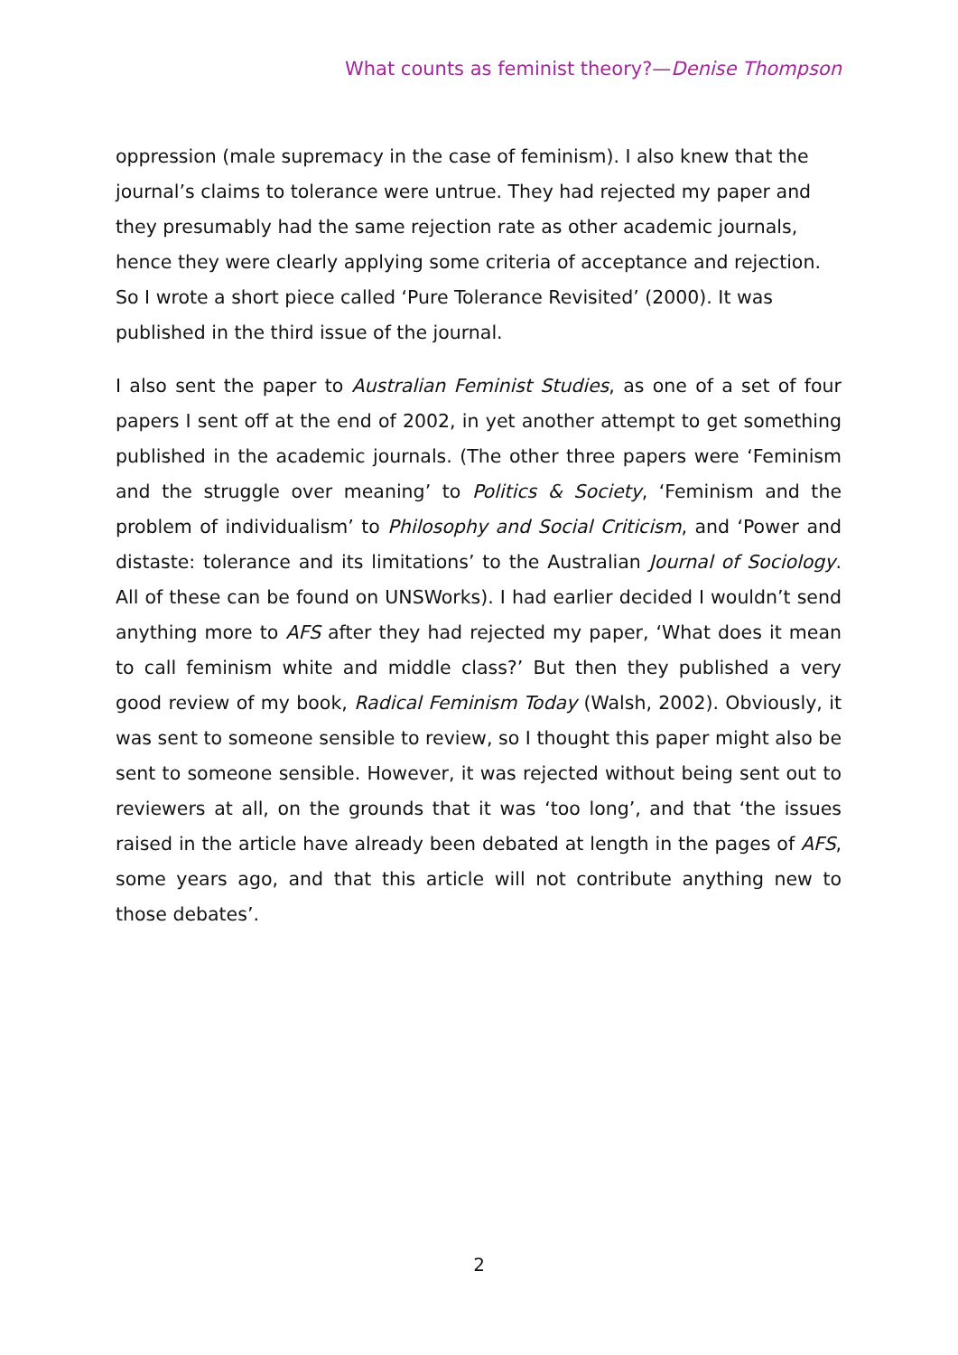What counts as feminist theory?—Denise Thompson
oppression (male supremacy in the case of feminism). I also knew that the journal’s claims to tolerance were untrue. They had rejected my paper and they presumably had the same rejection rate as other academic journals, hence they were clearly applying some criteria of acceptance and rejection. So I wrote a short piece called ‘Pure Tolerance Revisited’ (2000). It was published in the third issue of the journal.
I also sent the paper to Australian Feminist Studies, as one of a set of four papers I sent off at the end of 2002, in yet another attempt to get something published in the academic journals. (The other three papers were ‘Feminism and the struggle over meaning’ to Politics & Society, ‘Feminism and the problem of individualism’ to Philosophy and Social Criticism, and ‘Power and distaste: tolerance and its limitations’ to the Australian Journal of Sociology. All of these can be found on UNSWorks). I had earlier decided I wouldn’t send anything more to AFS after they had rejected my paper, ‘What does it mean to call feminism white and middle class?’ But then they published a very good review of my book, Radical Feminism Today (Walsh, 2002). Obviously, it was sent to someone sensible to review, so I thought this paper might also be sent to someone sensible. However, it was rejected without being sent out to reviewers at all, on the grounds that it was ‘too long’, and that ‘the issues raised in the article have already been debated at length in the pages of AFS, some years ago, and that this article will not contribute anything new to those debates’.
2